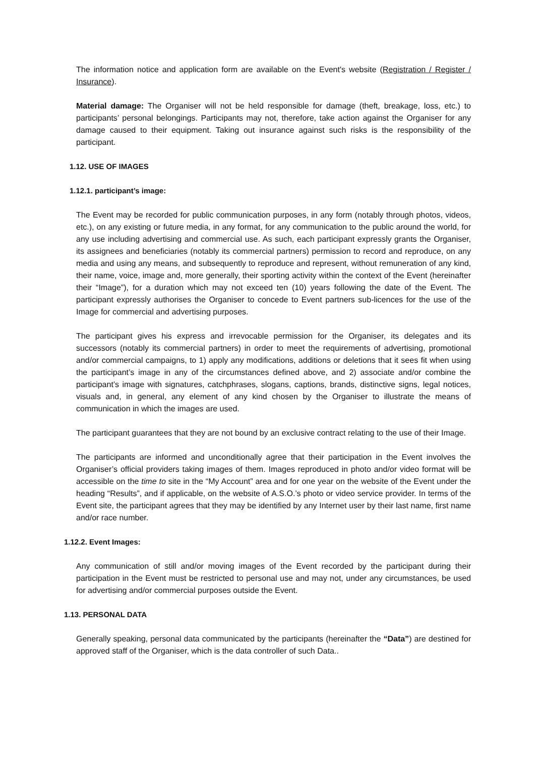The information notice and application form are available on the Event's website (Registration / Register / Insurance).
Material damage: The Organiser will not be held responsible for damage (theft, breakage, loss, etc.) to participants’ personal belongings. Participants may not, therefore, take action against the Organiser for any damage caused to their equipment. Taking out insurance against such risks is the responsibility of the participant.
1.12. USE OF IMAGES
1.12.1. participant’s image:
The Event may be recorded for public communication purposes, in any form (notably through photos, videos, etc.), on any existing or future media, in any format, for any communication to the public around the world, for any use including advertising and commercial use. As such, each participant expressly grants the Organiser, its assignees and beneficiaries (notably its commercial partners) permission to record and reproduce, on any media and using any means, and subsequently to reproduce and represent, without remuneration of any kind, their name, voice, image and, more generally, their sporting activity within the context of the Event (hereinafter their “Image”), for a duration which may not exceed ten (10) years following the date of the Event. The participant expressly authorises the Organiser to concede to Event partners sub-licences for the use of the Image for commercial and advertising purposes.
The participant gives his express and irrevocable permission for the Organiser, its delegates and its successors (notably its commercial partners) in order to meet the requirements of advertising, promotional and/or commercial campaigns, to 1) apply any modifications, additions or deletions that it sees fit when using the participant’s image in any of the circumstances defined above, and 2) associate and/or combine the participant’s image with signatures, catchphrases, slogans, captions, brands, distinctive signs, legal notices, visuals and, in general, any element of any kind chosen by the Organiser to illustrate the means of communication in which the images are used.
The participant guarantees that they are not bound by an exclusive contract relating to the use of their Image.
The participants are informed and unconditionally agree that their participation in the Event involves the Organiser’s official providers taking images of them. Images reproduced in photo and/or video format will be accessible on the time to site in the “My Account” area and for one year on the website of the Event under the heading “Results”, and if applicable, on the website of A.S.O.’s photo or video service provider. In terms of the Event site, the participant agrees that they may be identified by any Internet user by their last name, first name and/or race number.
1.12.2. Event Images:
Any communication of still and/or moving images of the Event recorded by the participant during their participation in the Event must be restricted to personal use and may not, under any circumstances, be used for advertising and/or commercial purposes outside the Event.
1.13. PERSONAL DATA
Generally speaking, personal data communicated by the participants (hereinafter the “Data”) are destined for approved staff of the Organiser, which is the data controller of such Data..